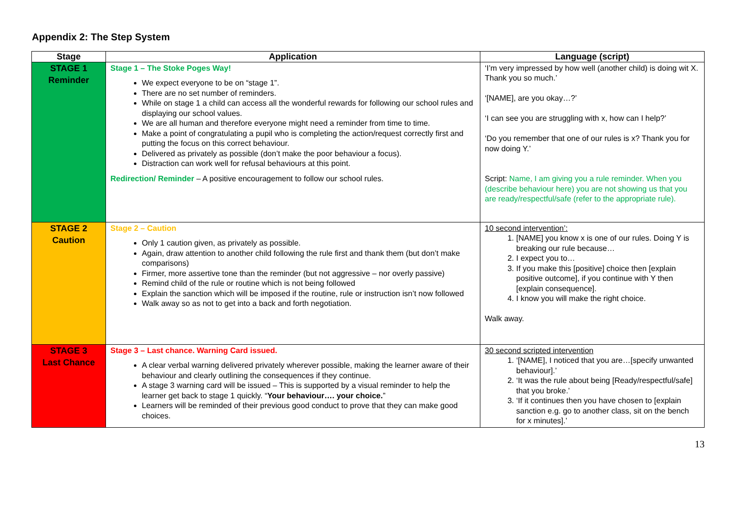Appendix 2: The Step System
| Stage | Application | Language (script) |
| --- | --- | --- |
| STAGE 1 Reminder | Stage 1 – The Stoke Poges Way! We expect everyone to be on “stage 1”. There are no set number of reminders. While on stage 1 a child can access all the wonderful rewards for following our school rules and displaying our school values. We are all human and therefore everyone might need a reminder from time to time. Make a point of congratulating a pupil who is completing the action/request correctly first and putting the focus on this correct behaviour. Delivered as privately as possible (don’t make the poor behaviour a focus). Distraction can work well for refusal behaviours at this point. Redirection/ Reminder – A positive encouragement to follow our school rules. | ‘I’m very impressed by how well (another child) is doing wit X. Thank you so much.’ ‘[NAME], are you okay…?’ ‘I can see you are struggling with x, how can I help?’ ‘Do you remember that one of our rules is x? Thank you for now doing Y.’ Script: Name, I am giving you a rule reminder. When you (describe behaviour here) you are not showing us that you are ready/respectful/safe (refer to the appropriate rule). |
| STAGE 2 Caution | Stage 2 – Caution Only 1 caution given, as privately as possible. Again, draw attention to another child following the rule first and thank them (but don’t make comparisons) Firmer, more assertive tone than the reminder (but not aggressive – nor overly passive) Remind child of the rule or routine which is not being followed Explain the sanction which will be imposed if the routine, rule or instruction isn’t now followed Walk away so as not to get into a back and forth negotiation. | 10 second intervention’: 1. [NAME] you know x is one of our rules. Doing Y is breaking our rule because… 2. I expect you to… 3. If you make this [positive] choice then [explain positive outcome], if you continue with Y then [explain consequence]. 4. I know you will make the right choice. Walk away. |
| STAGE 3 Last Chance | Stage 3 – Last chance. Warning Card issued. A clear verbal warning delivered privately wherever possible, making the learner aware of their behaviour and clearly outlining the consequences if they continue. A stage 3 warning card will be issued – This is supported by a visual reminder to help the learner get back to stage 1 quickly. “ Your behaviour…. your choice. ” Learners will be reminded of their previous good conduct to prove that they can make good choices. | 30 second scripted intervention 1. ‘[NAME], I noticed that you are…[specify unwanted behaviour].’ 2. ‘It was the rule about being [Ready/respectful/safe] that you broke.’ 3. ‘If it continues then you have chosen to [explain sanction e.g. go to another class, sit on the bench for x minutes].’ |
13